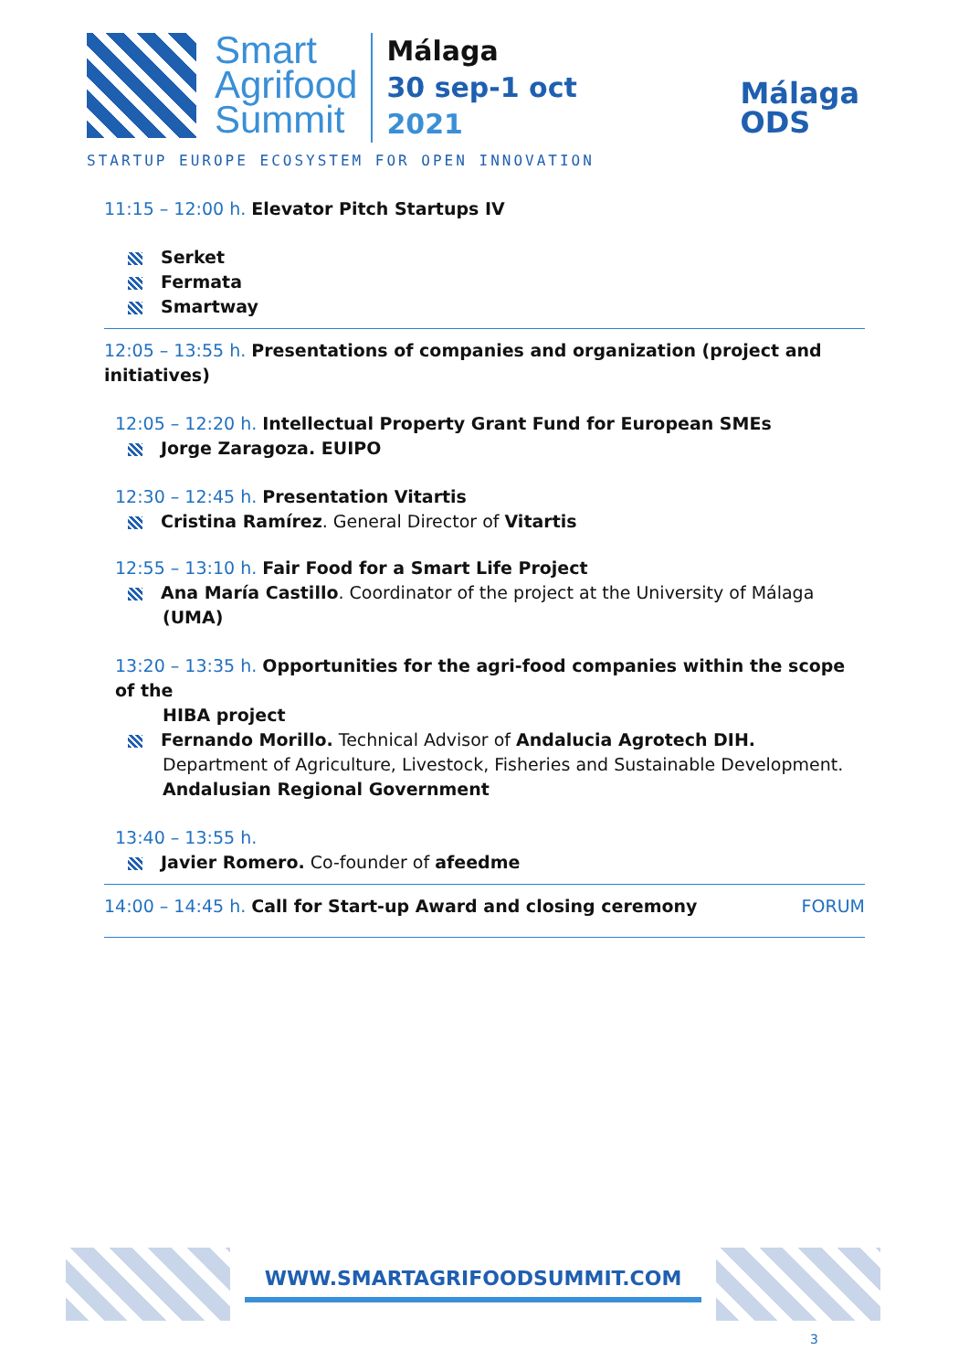Smart
Agrifood
Summit
Málaga
30 sep-1 oct
2021
Málaga
ODS
STARTUP EUROPE ECOSYSTEM FOR OPEN INNOVATION
11:15 – 12:00 h. Elevator Pitch Startups IV
Serket
Fermata
Smartway
12:05 – 13:55 h. Presentations of companies and organization (project and initiatives)
12:05 – 12:20 h. Intellectual Property Grant Fund for European SMEs
Jorge Zaragoza. EUIPO
12:30 – 12:45 h. Presentation Vitartis
Cristina Ramírez. General Director of Vitartis
12:55 – 13:10 h. Fair Food for a Smart Life Project
Ana María Castillo. Coordinator of the project at the University of Málaga (UMA)
13:20 – 13:35 h. Opportunities for the agri-food companies within the scope of the
HIBA project
Fernando Morillo. Technical Advisor of Andalucia Agrotech DIH. Department of Agriculture, Livestock, Fisheries and Sustainable Development. Andalusian Regional Government
13:40 – 13:55 h.
Javier Romero. Co-founder of afeedme
14:00 – 14:45 h. Call for Start-up Award and closing ceremony FORUM
WWW.SMARTAGRIFOODSUMMIT.COM
3